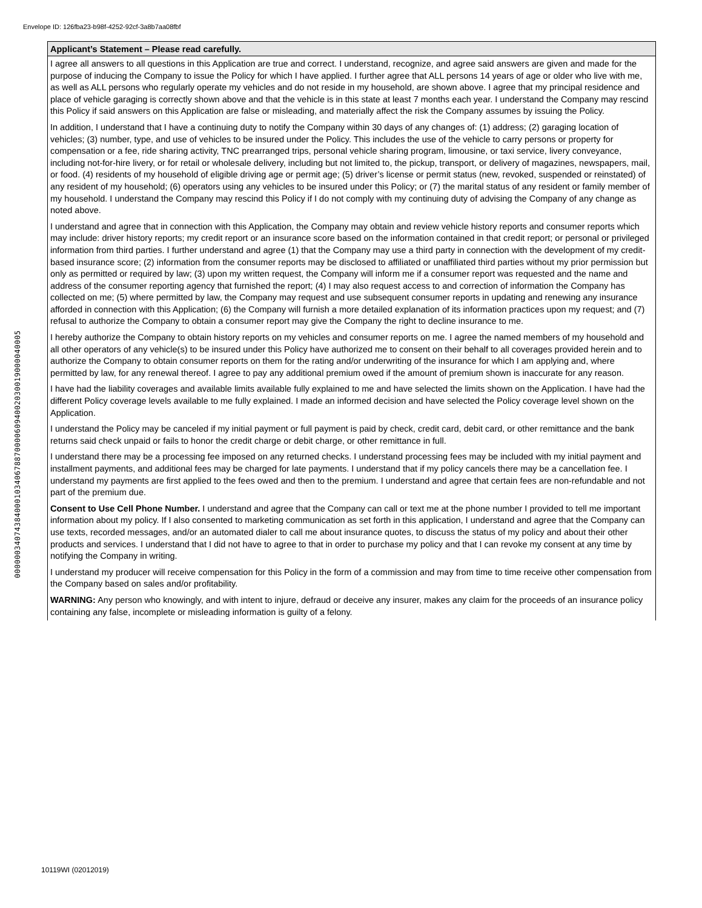Envelope ID: 126fba23-b98f-4252-92cf-3a8b7aa08fbf
00000034074384000103406788700006094002030019000040005
Applicant’s Statement – Please read carefully.
I agree all answers to all questions in this Application are true and correct. I understand, recognize, and agree said answers are given and made for the purpose of inducing the Company to issue the Policy for which I have applied. I further agree that ALL persons 14 years of age or older who live with me, as well as ALL persons who regularly operate my vehicles and do not reside in my household, are shown above. I agree that my principal residence and place of vehicle garaging is correctly shown above and that the vehicle is in this state at least 7 months each year. I understand the Company may rescind this Policy if said answers on this Application are false or misleading, and materially affect the risk the Company assumes by issuing the Policy.
In addition, I understand that I have a continuing duty to notify the Company within 30 days of any changes of: (1) address; (2) garaging location of vehicles; (3) number, type, and use of vehicles to be insured under the Policy. This includes the use of the vehicle to carry persons or property for compensation or a fee, ride sharing activity, TNC prearranged trips, personal vehicle sharing program, limousine, or taxi service, livery conveyance, including not-for-hire livery, or for retail or wholesale delivery, including but not limited to, the pickup, transport, or delivery of magazines, newspapers, mail, or food. (4) residents of my household of eligible driving age or permit age; (5) driver’s license or permit status (new, revoked, suspended or reinstated) of any resident of my household; (6) operators using any vehicles to be insured under this Policy; or (7) the marital status of any resident or family member of my household. I understand the Company may rescind this Policy if I do not comply with my continuing duty of advising the Company of any change as noted above.
I understand and agree that in connection with this Application, the Company may obtain and review vehicle history reports and consumer reports which may include: driver history reports; my credit report or an insurance score based on the information contained in that credit report; or personal or privileged information from third parties. I further understand and agree (1) that the Company may use a third party in connection with the development of my credit-based insurance score; (2) information from the consumer reports may be disclosed to affiliated or unaffiliated third parties without my prior permission but only as permitted or required by law; (3) upon my written request, the Company will inform me if a consumer report was requested and the name and address of the consumer reporting agency that furnished the report; (4) I may also request access to and correction of information the Company has collected on me; (5) where permitted by law, the Company may request and use subsequent consumer reports in updating and renewing any insurance afforded in connection with this Application; (6) the Company will furnish a more detailed explanation of its information practices upon my request; and (7) refusal to authorize the Company to obtain a consumer report may give the Company the right to decline insurance to me.
I hereby authorize the Company to obtain history reports on my vehicles and consumer reports on me. I agree the named members of my household and all other operators of any vehicle(s) to be insured under this Policy have authorized me to consent on their behalf to all coverages provided herein and to authorize the Company to obtain consumer reports on them for the rating and/or underwriting of the insurance for which I am applying and, where permitted by law, for any renewal thereof. I agree to pay any additional premium owed if the amount of premium shown is inaccurate for any reason.
I have had the liability coverages and available limits available fully explained to me and have selected the limits shown on the Application. I have had the different Policy coverage levels available to me fully explained. I made an informed decision and have selected the Policy coverage level shown on the Application.
I understand the Policy may be canceled if my initial payment or full payment is paid by check, credit card, debit card, or other remittance and the bank returns said check unpaid or fails to honor the credit charge or debit charge, or other remittance in full.
I understand there may be a processing fee imposed on any returned checks. I understand processing fees may be included with my initial payment and installment payments, and additional fees may be charged for late payments. I understand that if my policy cancels there may be a cancellation fee. I understand my payments are first applied to the fees owed and then to the premium. I understand and agree that certain fees are non-refundable and not part of the premium due.
Consent to Use Cell Phone Number. I understand and agree that the Company can call or text me at the phone number I provided to tell me important information about my policy. If I also consented to marketing communication as set forth in this application, I understand and agree that the Company can use texts, recorded messages, and/or an automated dialer to call me about insurance quotes, to discuss the status of my policy and about their other products and services. I understand that I did not have to agree to that in order to purchase my policy and that I can revoke my consent at any time by notifying the Company in writing.
I understand my producer will receive compensation for this Policy in the form of a commission and may from time to time receive other compensation from the Company based on sales and/or profitability.
WARNING: Any person who knowingly, and with intent to injure, defraud or deceive any insurer, makes any claim for the proceeds of an insurance policy containing any false, incomplete or misleading information is guilty of a felony.
10119WI (02012019)